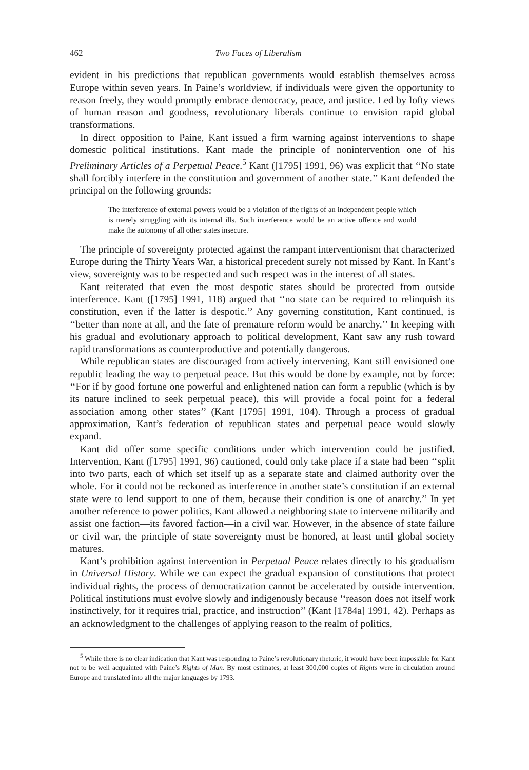462 Two Faces of Liberalism
evident in his predictions that republican governments would establish themselves across Europe within seven years. In Paine’s worldview, if individuals were given the opportunity to reason freely, they would promptly embrace democracy, peace, and justice. Led by lofty views of human reason and goodness, revolutionary liberals continue to envision rapid global transformations.
In direct opposition to Paine, Kant issued a firm warning against interventions to shape domestic political institutions. Kant made the principle of nonintervention one of his Preliminary Articles of a Perpetual Peace.<sup>5</sup> Kant ([1795] 1991, 96) was explicit that ‘‘No state shall forcibly interfere in the constitution and government of another state.’’ Kant defended the principal on the following grounds:
The interference of external powers would be a violation of the rights of an independent people which is merely struggling with its internal ills. Such interference would be an active offence and would make the autonomy of all other states insecure.
The principle of sovereignty protected against the rampant interventionism that characterized Europe during the Thirty Years War, a historical precedent surely not missed by Kant. In Kant’s view, sovereignty was to be respected and such respect was in the interest of all states.
Kant reiterated that even the most despotic states should be protected from outside interference. Kant ([1795] 1991, 118) argued that ‘‘no state can be required to relinquish its constitution, even if the latter is despotic.’’ Any governing constitution, Kant continued, is ‘‘better than none at all, and the fate of premature reform would be anarchy.’’ In keeping with his gradual and evolutionary approach to political development, Kant saw any rush toward rapid transformations as counterproductive and potentially dangerous.
While republican states are discouraged from actively intervening, Kant still envisioned one republic leading the way to perpetual peace. But this would be done by example, not by force: ‘‘For if by good fortune one powerful and enlightened nation can form a republic (which is by its nature inclined to seek perpetual peace), this will provide a focal point for a federal association among other states’’ (Kant [1795] 1991, 104). Through a process of gradual approximation, Kant’s federation of republican states and perpetual peace would slowly expand.
Kant did offer some specific conditions under which intervention could be justified. Intervention, Kant ([1795] 1991, 96) cautioned, could only take place if a state had been ‘‘split into two parts, each of which set itself up as a separate state and claimed authority over the whole. For it could not be reckoned as interference in another state’s constitution if an external state were to lend support to one of them, because their condition is one of anarchy.’’ In yet another reference to power politics, Kant allowed a neighboring state to intervene militarily and assist one faction—its favored faction—in a civil war. However, in the absence of state failure or civil war, the principle of state sovereignty must be honored, at least until global society matures.
Kant’s prohibition against intervention in Perpetual Peace relates directly to his gradualism in Universal History. While we can expect the gradual expansion of constitutions that protect individual rights, the process of democratization cannot be accelerated by outside intervention. Political institutions must evolve slowly and indigenously because ‘‘reason does not itself work instinctively, for it requires trial, practice, and instruction’’ (Kant [1784a] 1991, 42). Perhaps as an acknowledgment to the challenges of applying reason to the realm of politics,
<sup>5</sup> While there is no clear indication that Kant was responding to Paine’s revolutionary rhetoric, it would have been impossible for Kant not to be well acquainted with Paine’s Rights of Man. By most estimates, at least 300,000 copies of Rights were in circulation around Europe and translated into all the major languages by 1793.